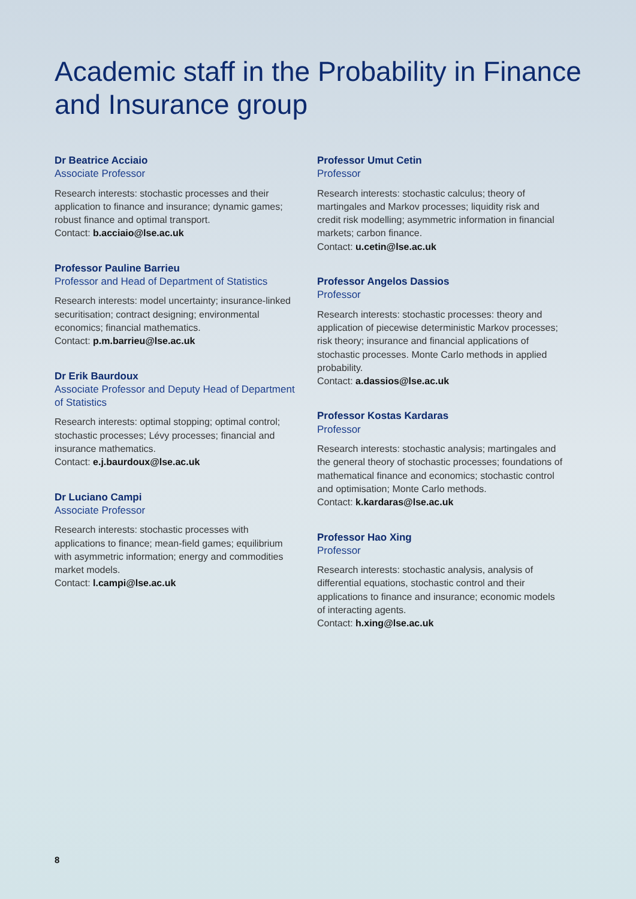Academic staff in the Probability in Finance and Insurance group
Dr Beatrice Acciaio
Associate Professor
Research interests: stochastic processes and their application to finance and insurance; dynamic games; robust finance and optimal transport.
Contact: b.acciaio@lse.ac.uk
Professor Pauline Barrieu
Professor and Head of Department of Statistics
Research interests: model uncertainty; insurance-linked securitisation; contract designing; environmental economics; financial mathematics.
Contact: p.m.barrieu@lse.ac.uk
Dr Erik Baurdoux
Associate Professor and Deputy Head of Department of Statistics
Research interests: optimal stopping; optimal control; stochastic processes; Lévy processes; financial and insurance mathematics.
Contact: e.j.baurdoux@lse.ac.uk
Dr Luciano Campi
Associate Professor
Research interests: stochastic processes with applications to finance; mean-field games; equilibrium with asymmetric information; energy and commodities market models.
Contact: l.campi@lse.ac.uk
Professor Umut Cetin
Professor
Research interests: stochastic calculus; theory of martingales and Markov processes; liquidity risk and credit risk modelling; asymmetric information in financial markets; carbon finance.
Contact: u.cetin@lse.ac.uk
Professor Angelos Dassios
Professor
Research interests: stochastic processes: theory and application of piecewise deterministic Markov processes; risk theory; insurance and financial applications of stochastic processes. Monte Carlo methods in applied probability.
Contact: a.dassios@lse.ac.uk
Professor Kostas Kardaras
Professor
Research interests: stochastic analysis; martingales and the general theory of stochastic processes; foundations of mathematical finance and economics; stochastic control and optimisation; Monte Carlo methods.
Contact: k.kardaras@lse.ac.uk
Professor Hao Xing
Professor
Research interests: stochastic analysis, analysis of differential equations, stochastic control and their applications to finance and insurance; economic models of interacting agents.
Contact: h.xing@lse.ac.uk
8